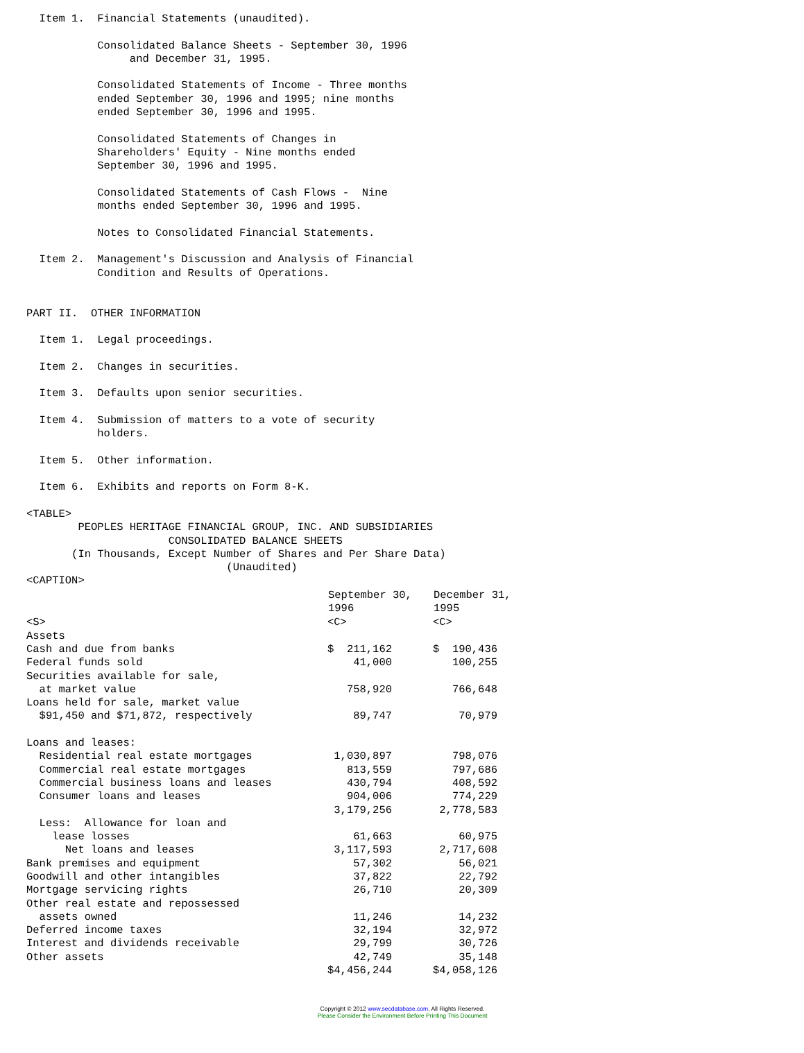Item 1.  Financial Statements (unaudited).

           Consolidated Balance Sheets - September 30, 1996
                and December 31, 1995.

           Consolidated Statements of Income - Three months
           ended September 30, 1996 and 1995; nine months
           ended September 30, 1996 and 1995.

           Consolidated Statements of Changes in
           Shareholders' Equity - Nine months ended
           September 30, 1996 and 1995.

           Consolidated Statements of Cash Flows -  Nine
           months ended September 30, 1996 and 1995.

           Notes to Consolidated Financial Statements.

  Item 2.  Management's Discussion and Analysis of Financial
           Condition and Results of Operations.


PART II.  OTHER INFORMATION

  Item 1.  Legal proceedings.

  Item 2.  Changes in securities.

  Item 3.  Defaults upon senior securities.

  Item 4.  Submission of matters to a vote of security
           holders.

  Item 5.  Other information.

  Item 6.  Exhibits and reports on Form 8-K.

<TABLE>
        PEOPLES HERITAGE FINANCIAL GROUP, INC. AND SUBSIDIARIES
                      CONSOLIDATED BALANCE SHEETS
       (In Thousands, Except Number of Shares and Per Share Data)
                               (Unaudited)
<CAPTION>
| | September 30, 1996 | December 31, 1995 |
| --- | --- | --- |
| <S> | <C> | <C> |
| Assets | | |
| Cash and due from banks | $ 211,162 | $ 190,436 |
| Federal funds sold | 41,000 | 100,255 |
| Securities available for sale, at market value | 758,920 | 766,648 |
| Loans held for sale, market value $91,450 and $71,872, respectively | 89,747 | 70,979 |
| Loans and leases: | | |
| Residential real estate mortgages | 1,030,897 | 798,076 |
| Commercial real estate mortgages | 813,559 | 797,686 |
| Commercial business loans and leases | 430,794 | 408,592 |
| Consumer loans and leases | 904,006 | 774,229 |
| | 3,179,256 | 2,778,583 |
| Less: Allowance for loan and lease losses | 61,663 | 60,975 |
| Net loans and leases | 3,117,593 | 2,717,608 |
| Bank premises and equipment | 57,302 | 56,021 |
| Goodwill and other intangibles | 37,822 | 22,792 |
| Mortgage servicing rights | 26,710 | 20,309 |
| Other real estate and repossessed assets owned | 11,246 | 14,232 |
| Deferred income taxes | 32,194 | 32,972 |
| Interest and dividends receivable | 29,799 | 30,726 |
| Other assets | 42,749 | 35,148 |
| | $4,456,244 | $4,058,126 |
Copyright © 2012 www.secdatabase.com. All Rights Reserved.
Please Consider the Environment Before Printing This Document